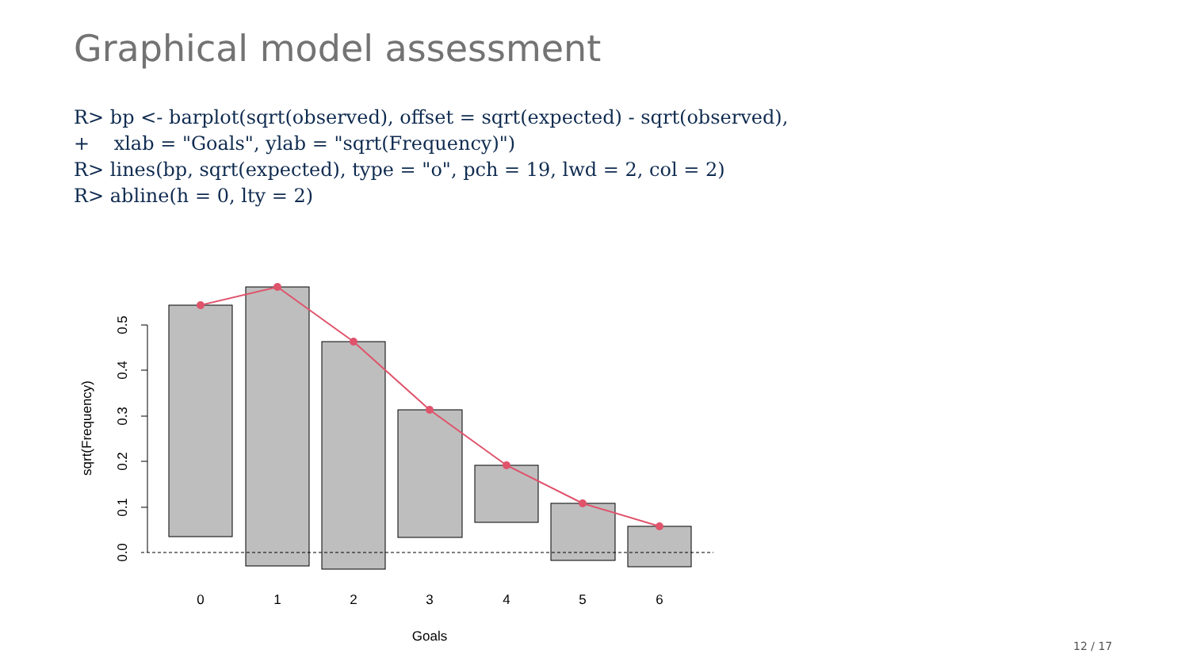Graphical model assessment
R> bp <- barplot(sqrt(observed), offset = sqrt(expected) - sqrt(observed),
+    xlab = "Goals", ylab = "sqrt(Frequency)")
R> lines(bp, sqrt(expected), type = "o", pch = 19, lwd = 2, col = 2)
R> abline(h = 0, lty = 2)
0
1
2
3
4
5
6
Goals
0.0
0.1
0.2
0.3
0.4
0.5
sqrt(Frequency)
12 / 17